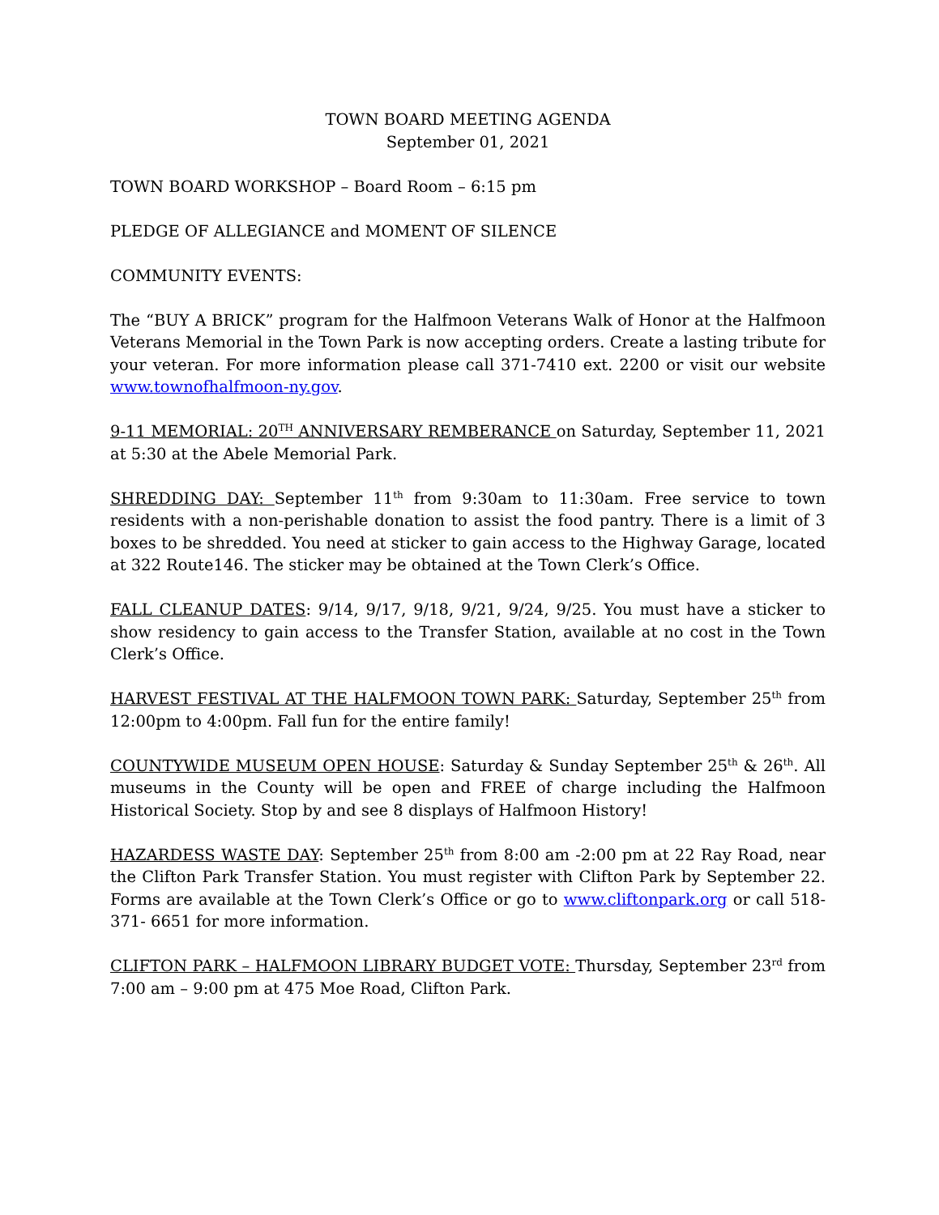TOWN BOARD MEETING AGENDA
September 01, 2021
TOWN BOARD WORKSHOP – Board Room – 6:15 pm
PLEDGE OF ALLEGIANCE and MOMENT OF SILENCE
COMMUNITY EVENTS:
The “BUY A BRICK” program for the Halfmoon Veterans Walk of Honor at the Halfmoon Veterans Memorial in the Town Park is now accepting orders. Create a lasting tribute for your veteran. For more information please call 371-7410 ext. 2200 or visit our website www.townofhalfmoon-ny.gov.
9-11 MEMORIAL: 20<sup>TH</sup> ANNIVERSARY REMBERANCE on Saturday, September 11, 2021 at 5:30 at the Abele Memorial Park.
SHREDDING DAY: September 11<sup>th</sup> from 9:30am to 11:30am. Free service to town residents with a non-perishable donation to assist the food pantry. There is a limit of 3 boxes to be shredded. You need at sticker to gain access to the Highway Garage, located at 322 Route146. The sticker may be obtained at the Town Clerk’s Office.
FALL CLEANUP DATES: 9/14, 9/17, 9/18, 9/21, 9/24, 9/25. You must have a sticker to show residency to gain access to the Transfer Station, available at no cost in the Town Clerk’s Office.
HARVEST FESTIVAL AT THE HALFMOON TOWN PARK: Saturday, September 25<sup>th</sup> from 12:00pm to 4:00pm. Fall fun for the entire family!
COUNTYWIDE MUSEUM OPEN HOUSE: Saturday & Sunday September 25<sup>th</sup> & 26<sup>th</sup>. All museums in the County will be open and FREE of charge including the Halfmoon Historical Society. Stop by and see 8 displays of Halfmoon History!
HAZARDESS WASTE DAY: September 25<sup>th</sup> from 8:00 am -2:00 pm at 22 Ray Road, near the Clifton Park Transfer Station. You must register with Clifton Park by September 22. Forms are available at the Town Clerk’s Office or go to www.cliftonpark.org or call 518- 371- 6651 for more information.
CLIFTON PARK – HALFMOON LIBRARY BUDGET VOTE: Thursday, September 23<sup>rd</sup> from 7:00 am – 9:00 pm at 475 Moe Road, Clifton Park.